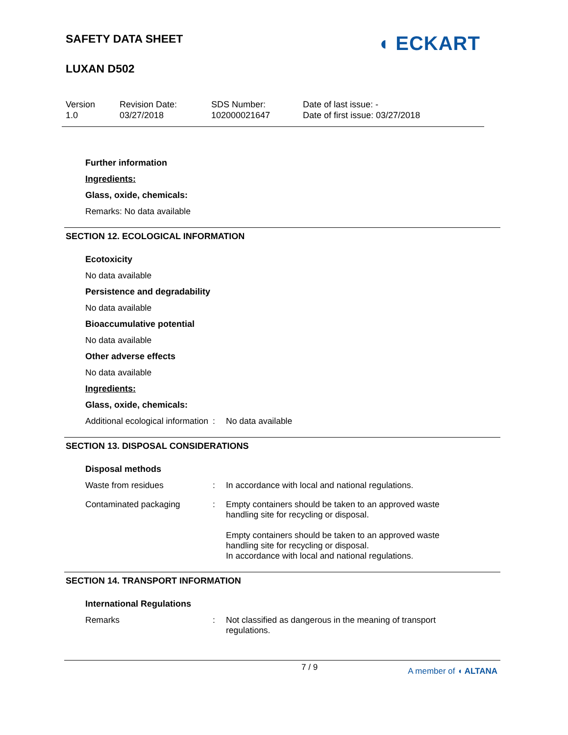SAFETY DATA SHEET
LUXAN D502
◖ ECKART
Version
1.0
Revision Date:
03/27/2018
SDS Number:
102000021647
Date of last issue: -
Date of first issue: 03/27/2018
Further information
Ingredients:
Glass, oxide, chemicals:
Remarks: No data available
SECTION 12. ECOLOGICAL INFORMATION
Ecotoxicity
No data available
Persistence and degradability
No data available
Bioaccumulative potential
No data available
Other adverse effects
No data available
Ingredients:
Glass, oxide, chemicals:
Additional ecological information
: No data available
SECTION 13. DISPOSAL CONSIDERATIONS
Disposal methods
Waste from residues : In accordance with local and national regulations.
Contaminated packaging : Empty containers should be taken to an approved waste handling site for recycling or disposal.
Empty containers should be taken to an approved waste handling site for recycling or disposal.
In accordance with local and national regulations.
SECTION 14. TRANSPORT INFORMATION
International Regulations
Remarks : Not classified as dangerous in the meaning of transport regulations.
7 / 9 A member of ◖ ALTANA